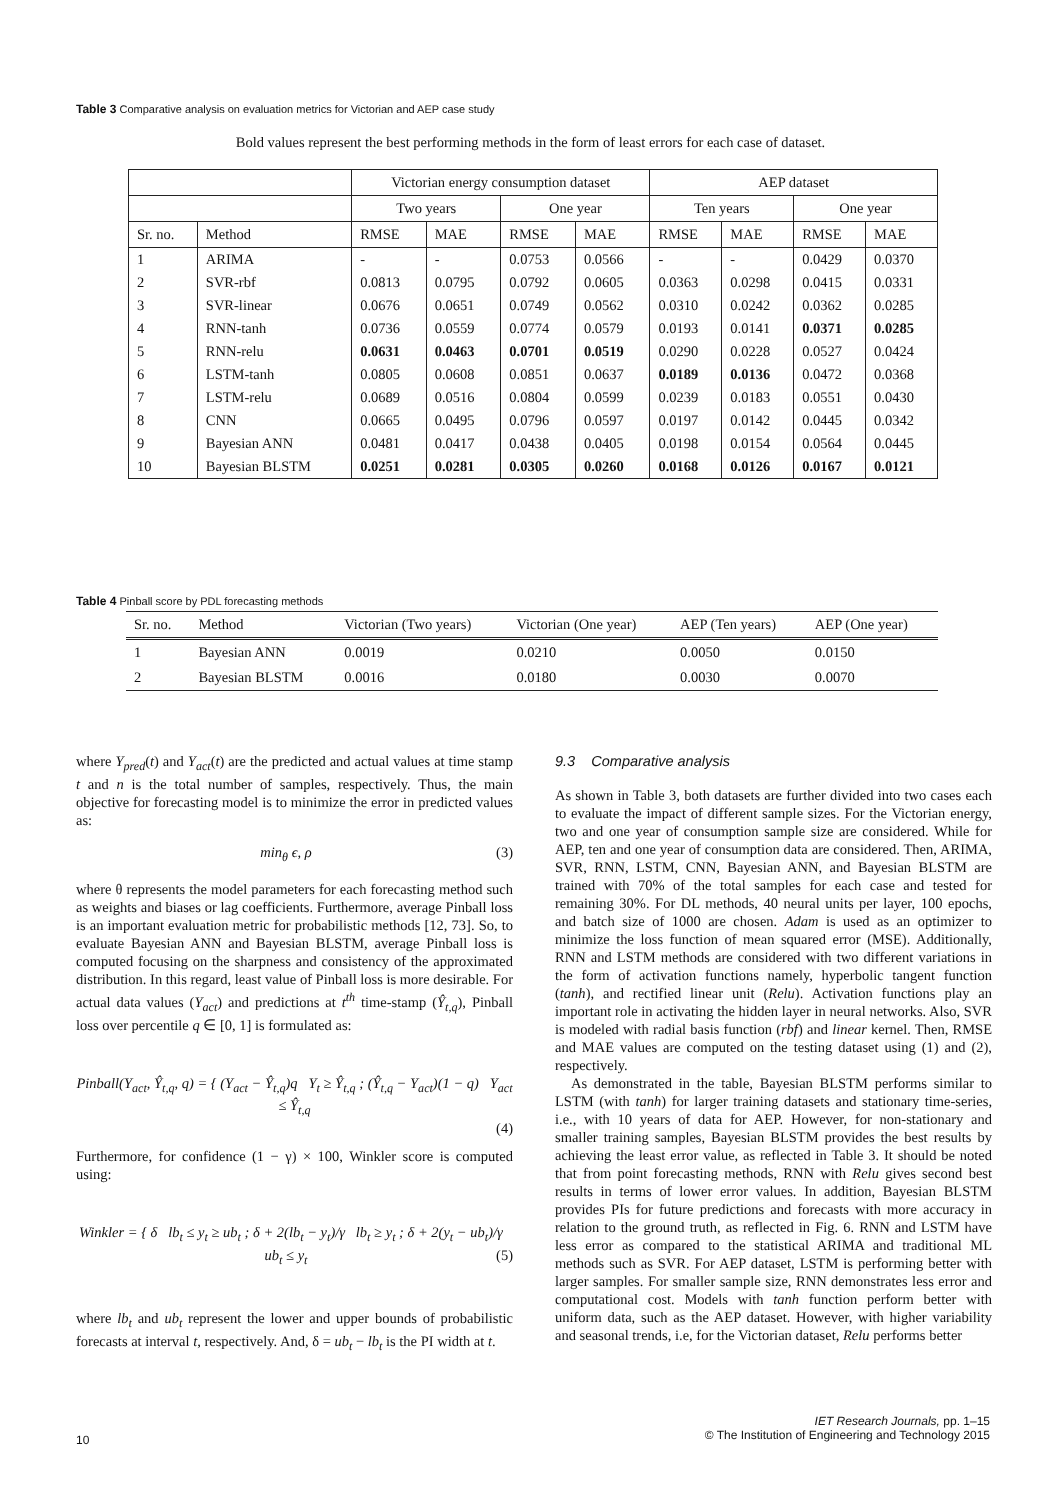Table 3 Comparative analysis on evaluation metrics for Victorian and AEP case study
Bold values represent the best performing methods in the form of least errors for each case of dataset.
| | | Victorian energy consumption dataset | | | | AEP dataset | | | |
| --- | --- | --- | --- | --- | --- | --- | --- | --- | --- |
| | | Two years | | One year | | Ten years | | One year | |
| Sr. no. | Method | RMSE | MAE | RMSE | MAE | RMSE | MAE | RMSE | MAE |
| 1 | ARIMA | - | - | 0.0753 | 0.0566 | - | - | 0.0429 | 0.0370 |
| 2 | SVR-rbf | 0.0813 | 0.0795 | 0.0792 | 0.0605 | 0.0363 | 0.0298 | 0.0415 | 0.0331 |
| 3 | SVR-linear | 0.0676 | 0.0651 | 0.0749 | 0.0562 | 0.0310 | 0.0242 | 0.0362 | 0.0285 |
| 4 | RNN-tanh | 0.0736 | 0.0559 | 0.0774 | 0.0579 | 0.0193 | 0.0141 | 0.0371 | 0.0285 |
| 5 | RNN-relu | 0.0631 | 0.0463 | 0.0701 | 0.0519 | 0.0290 | 0.0228 | 0.0527 | 0.0424 |
| 6 | LSTM-tanh | 0.0805 | 0.0608 | 0.0851 | 0.0637 | 0.0189 | 0.0136 | 0.0472 | 0.0368 |
| 7 | LSTM-relu | 0.0689 | 0.0516 | 0.0804 | 0.0599 | 0.0239 | 0.0183 | 0.0551 | 0.0430 |
| 8 | CNN | 0.0665 | 0.0495 | 0.0796 | 0.0597 | 0.0197 | 0.0142 | 0.0445 | 0.0342 |
| 9 | Bayesian ANN | 0.0481 | 0.0417 | 0.0438 | 0.0405 | 0.0198 | 0.0154 | 0.0564 | 0.0445 |
| 10 | Bayesian BLSTM | 0.0251 | 0.0281 | 0.0305 | 0.0260 | 0.0168 | 0.0126 | 0.0167 | 0.0121 |
Table 4 Pinball score by PDL forecasting methods
| Sr. no. | Method | Victorian (Two years) | Victorian (One year) | AEP (Ten years) | AEP (One year) |
| 1 | Bayesian ANN | 0.0019 | 0.0210 | 0.0050 | 0.0150 |
| 2 | Bayesian BLSTM | 0.0016 | 0.0180 | 0.0030 | 0.0070 |
where Y<sub>pred</sub>(t) and Y<sub>act</sub>(t) are the predicted and actual values at time stamp t and n is the total number of samples, respectively. Thus, the main objective for forecasting model is to minimize the error in predicted values as:
min<sub>θ</sub> ϵ, ρ (3)
where θ represents the model parameters for each forecasting method such as weights and biases or lag coefficients. Furthermore, average Pinball loss is an important evaluation metric for probabilistic methods [12, 73]. So, to evaluate Bayesian ANN and Bayesian BLSTM, average Pinball loss is computed focusing on the sharpness and consistency of the approximated distribution. In this regard, least value of Pinball loss is more desirable. For actual data values (Y<sub>act</sub>) and predictions at t<sup>th</sup> time-stamp (Ŷ<sub>t,q</sub>), Pinball loss over percentile q ∈ [0, 1] is formulated as:
Pinball(Y<sub>act</sub>, Ŷ<sub>t,q</sub>, q) = { (Y<sub>act</sub> − Ŷ<sub>t,q</sub>)q Y<sub>t</sub> ≥ Ŷ<sub>t,q</sub> ; (Ŷ<sub>t,q</sub> − Y<sub>act</sub>)(1 − q) Y<sub>act</sub> ≤ Ŷ<sub>t,q</sub>
(4)
Furthermore, for confidence (1 − γ) × 100, Winkler score is computed using:
Winkler = { δ lb<sub>t</sub> ≤ y<sub>t</sub> ≥ ub<sub>t</sub> ; δ + 2(lb<sub>t</sub> − y<sub>t</sub>)/γ lb<sub>t</sub> ≥ y<sub>t</sub> ; δ + 2(y<sub>t</sub> − ub<sub>t</sub>)/γ ub<sub>t</sub> ≤ y<sub>t</sub> (5)
where lb<sub>t</sub> and ub<sub>t</sub> represent the lower and upper bounds of probabilistic forecasts at interval t, respectively. And, δ = ub<sub>t</sub> − lb<sub>t</sub> is the PI width at t.
9.3 Comparative analysis
As shown in Table 3, both datasets are further divided into two cases each to evaluate the impact of different sample sizes. For the Victorian energy, two and one year of consumption sample size are considered. While for AEP, ten and one year of consumption data are considered. Then, ARIMA, SVR, RNN, LSTM, CNN, Bayesian ANN, and Bayesian BLSTM are trained with 70% of the total samples for each case and tested for remaining 30%. For DL methods, 40 neural units per layer, 100 epochs, and batch size of 1000 are chosen. Adam is used as an optimizer to minimize the loss function of mean squared error (MSE). Additionally, RNN and LSTM methods are considered with two different variations in the form of activation functions namely, hyperbolic tangent function (tanh), and rectified linear unit (Relu). Activation functions play an important role in activating the hidden layer in neural networks. Also, SVR is modeled with radial basis function (rbf) and linear kernel. Then, RMSE and MAE values are computed on the testing dataset using (1) and (2), respectively.
As demonstrated in the table, Bayesian BLSTM performs similar to LSTM (with tanh) for larger training datasets and stationary time-series, i.e., with 10 years of data for AEP. However, for non-stationary and smaller training samples, Bayesian BLSTM provides the best results by achieving the least error value, as reflected in Table 3. It should be noted that from point forecasting methods, RNN with Relu gives second best results in terms of lower error values. In addition, Bayesian BLSTM provides PIs for future predictions and forecasts with more accuracy in relation to the ground truth, as reflected in Fig. 6. RNN and LSTM have less error as compared to the statistical ARIMA and traditional ML methods such as SVR. For AEP dataset, LSTM is performing better with larger samples. For smaller sample size, RNN demonstrates less error and computational cost. Models with tanh function perform better with uniform data, such as the AEP dataset. However, with higher variability and seasonal trends, i.e, for the Victorian dataset, Relu performs better
10
IET Research Journals, pp. 1–15
© The Institution of Engineering and Technology 2015